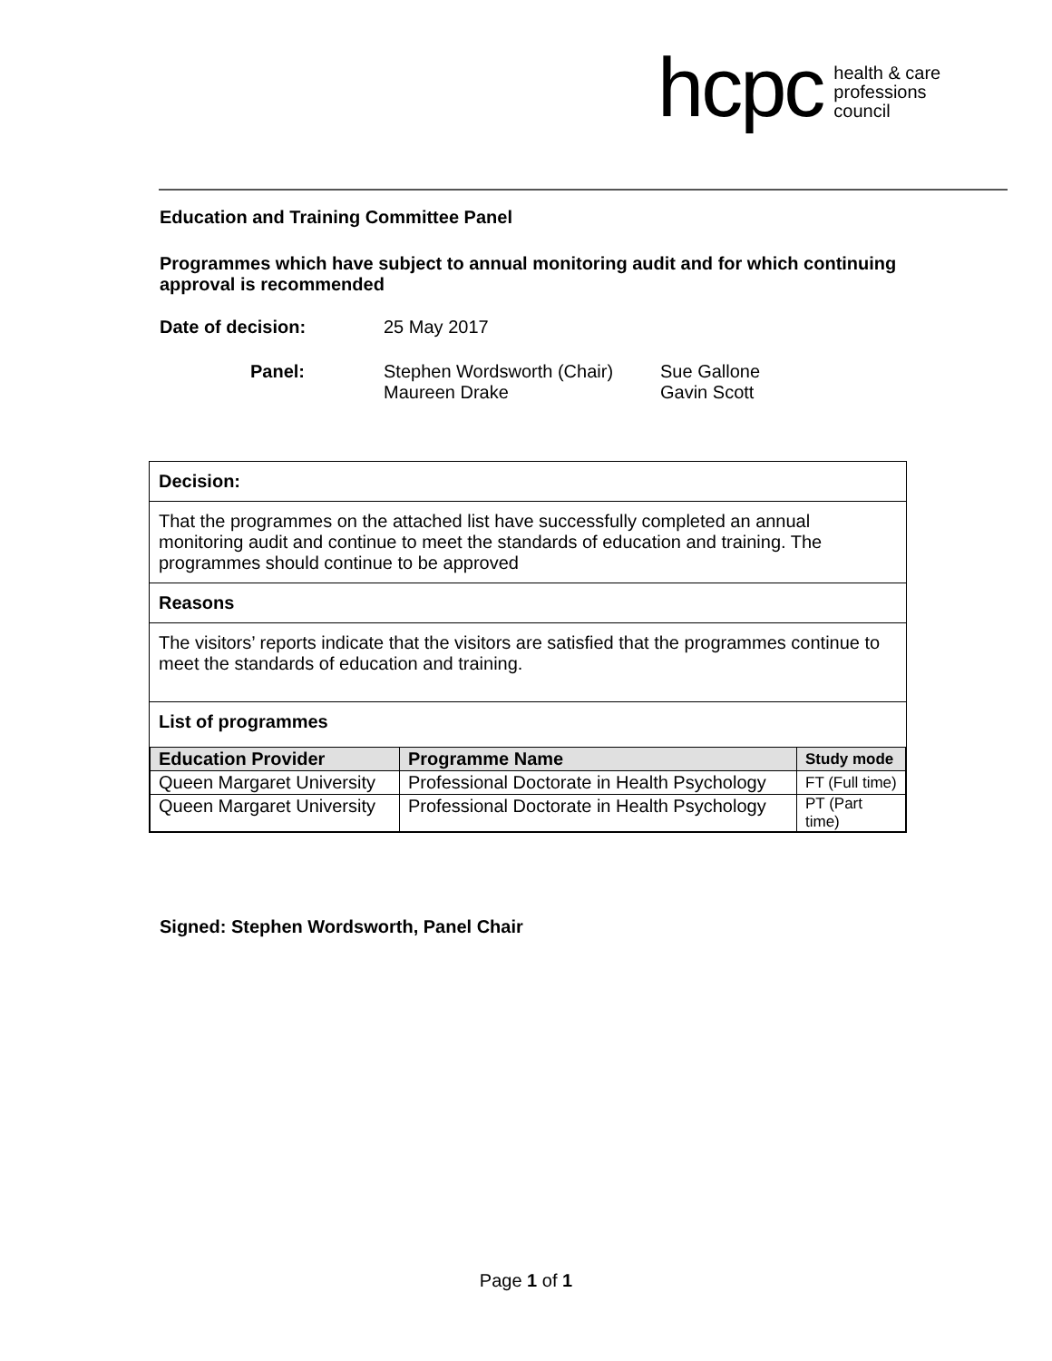hcpc health & care
professions
council
Education and Training Committee Panel
Programmes which have subject to annual monitoring audit and for which continuing approval is recommended
Date of decision: 25 May 2017
Panel: Stephen Wordsworth (Chair)
Maureen Drake Sue Gallone
Gavin Scott
Decision:
That the programmes on the attached list have successfully completed an annual monitoring audit and continue to meet the standards of education and training. The programmes should continue to be approved
Reasons
The visitors’ reports indicate that the visitors are satisfied that the programmes continue to meet the standards of education and training.
List of programmes
| Education Provider | Programme Name | Study mode |
| --- | --- | --- |
| Queen Margaret University | Professional Doctorate in Health Psychology | FT (Full time) |
| Queen Margaret University | Professional Doctorate in Health Psychology | PT (Part time) |
Signed: Stephen Wordsworth, Panel Chair
Page 1 of 1